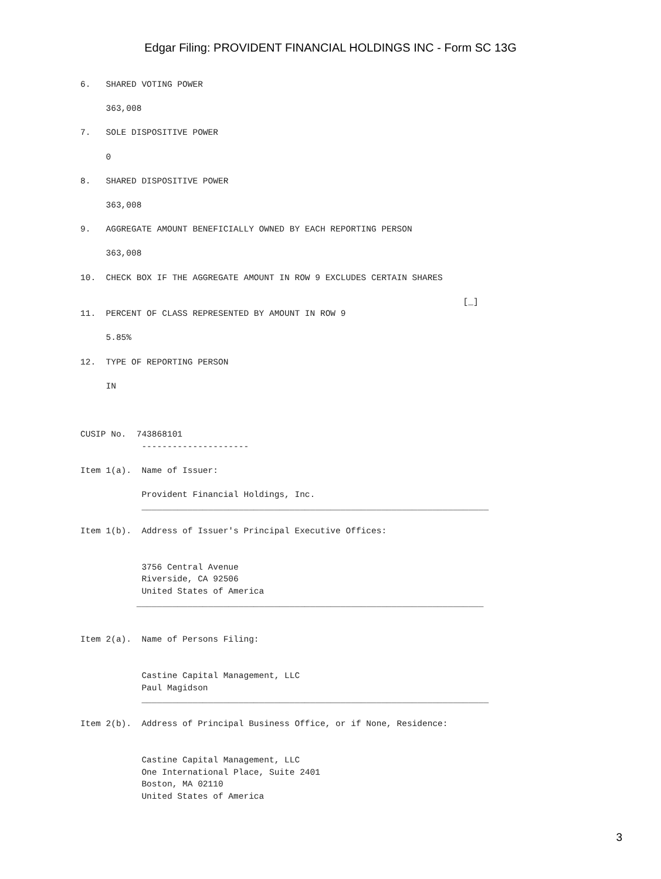Edgar Filing: PROVIDENT FINANCIAL HOLDINGS INC - Form SC 13G
6.   SHARED VOTING POWER

     363,008

7.   SOLE DISPOSITIVE POWER

     0

8.   SHARED DISPOSITIVE POWER

     363,008

9.   AGGREGATE AMOUNT BENEFICIALLY OWNED BY EACH REPORTING PERSON

     363,008

10.  CHECK BOX IF THE AGGREGATE AMOUNT IN ROW 9 EXCLUDES CERTAIN SHARES

                                                                           [_]
11.  PERCENT OF CLASS REPRESENTED BY AMOUNT IN ROW 9

     5.85%

12.  TYPE OF REPORTING PERSON

     IN



CUSIP No.  743868101
            ---------------------

Item 1(a).  Name of Issuer:

            Provident Financial Holdings, Inc.
            ____________________________________________________________________

Item 1(b).  Address of Issuer's Principal Executive Offices:


            3756 Central Avenue
            Riverside, CA 92506
            United States of America
           ____________________________________________________________________


Item 2(a).  Name of Persons Filing:


            Castine Capital Management, LLC
            Paul Magidson
            ____________________________________________________________________

Item 2(b).  Address of Principal Business Office, or if None, Residence:


            Castine Capital Management, LLC
            One International Place, Suite 2401
            Boston, MA 02110
            United States of America
3